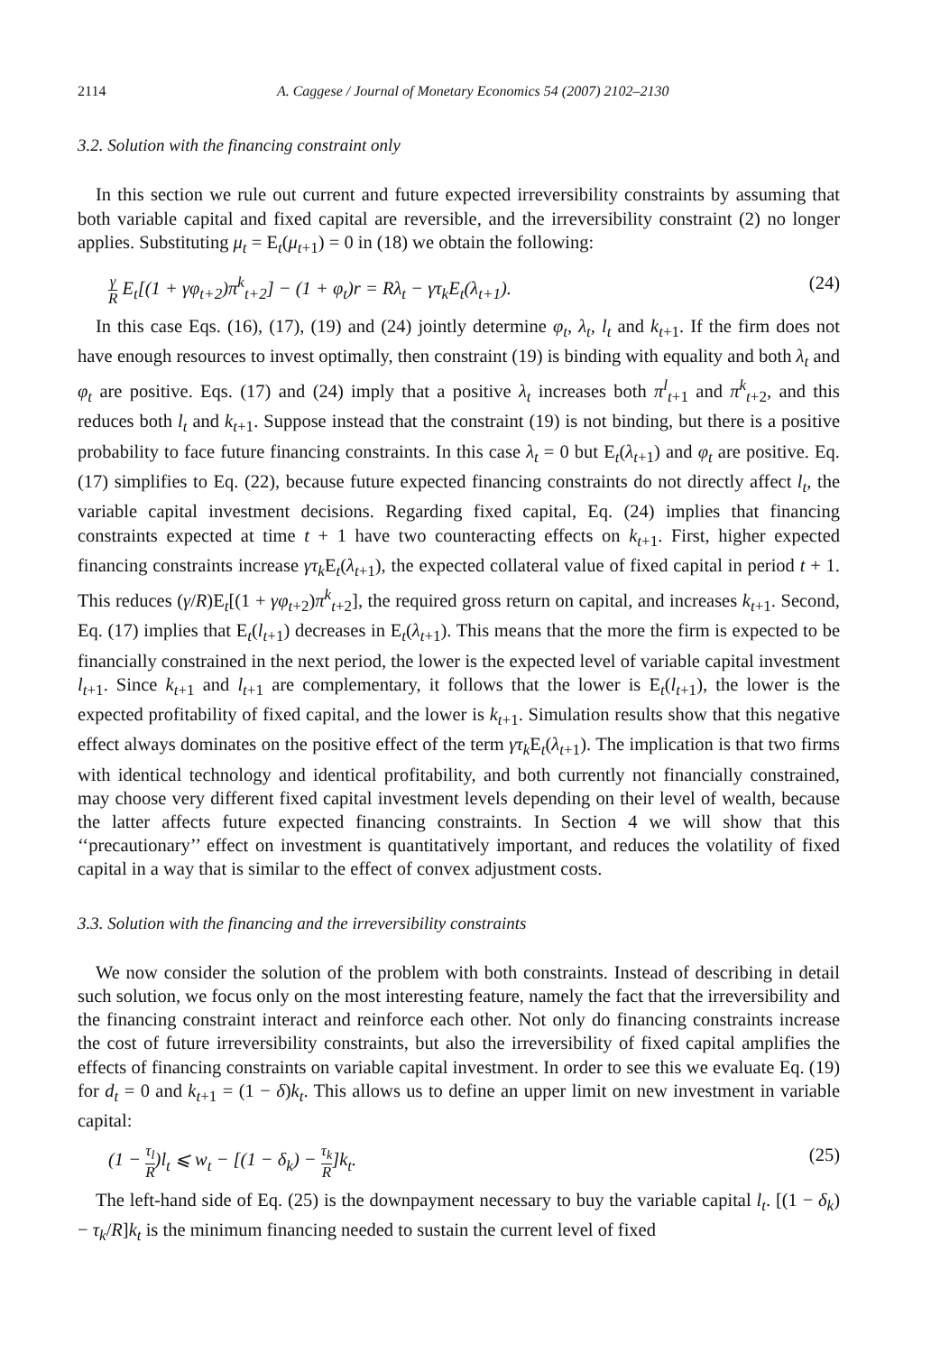2114 A. Caggese / Journal of Monetary Economics 54 (2007) 2102–2130
3.2. Solution with the financing constraint only
In this section we rule out current and future expected irreversibility constraints by assuming that both variable capital and fixed capital are reversible, and the irreversibility constraint (2) no longer applies. Substituting μ<sub>t</sub> = E<sub>t</sub>(μ<sub>t+1</sub>) = 0 in (18) we obtain the following:
γ R E<sub>t</sub>[(1 + γφ<sub>t+2</sub>)π<sup>k</sup><sub>t+2</sub>] − (1 + φ<sub>t</sub>)r = Rλ<sub>t</sub> − γτ<sub>k</sub>E<sub>t</sub>(λ<sub>t+1</sub>). (24)
In this case Eqs. (16), (17), (19) and (24) jointly determine φ<sub>t</sub>, λ<sub>t</sub>, l<sub>t</sub> and k<sub>t+1</sub>. If the firm does not have enough resources to invest optimally, then constraint (19) is binding with equality and both λ<sub>t</sub> and φ<sub>t</sub> are positive. Eqs. (17) and (24) imply that a positive λ<sub>t</sub> increases both π<sup>l</sup><sub>t+1</sub> and π<sup>k</sup><sub>t+2</sub>, and this reduces both l<sub>t</sub> and k<sub>t+1</sub>. Suppose instead that the constraint (19) is not binding, but there is a positive probability to face future financing constraints. In this case λ<sub>t</sub> = 0 but E<sub>t</sub>(λ<sub>t+1</sub>) and φ<sub>t</sub> are positive. Eq. (17) simplifies to Eq. (22), because future expected financing constraints do not directly affect l<sub>t</sub>, the variable capital investment decisions. Regarding fixed capital, Eq. (24) implies that financing constraints expected at time t + 1 have two counteracting effects on k<sub>t+1</sub>. First, higher expected financing constraints increase γτ<sub>k</sub> E<sub>t</sub>(λ<sub>t+1</sub>), the expected collateral value of fixed capital in period t + 1. This reduces (γ/R)E<sub>t</sub>[(1 + γφ<sub>t+2</sub>)π<sup>k</sup><sub>t+2</sub>], the required gross return on capital, and increases k<sub>t+1</sub>. Second, Eq. (17) implies that E<sub>t</sub>(l<sub>t+1</sub>) decreases in E<sub>t</sub>(λ<sub>t+1</sub>). This means that the more the firm is expected to be financially constrained in the next period, the lower is the expected level of variable capital investment l<sub>t+1</sub>. Since k<sub>t+1</sub> and l<sub>t+1</sub> are complementary, it follows that the lower is E<sub>t</sub>(l<sub>t+1</sub>), the lower is the expected profitability of fixed capital, and the lower is k<sub>t+1</sub>. Simulation results show that this negative effect always dominates on the positive effect of the term γτ<sub>k</sub> E<sub>t</sub>(λ<sub>t+1</sub>). The implication is that two firms with identical technology and identical profitability, and both currently not financially constrained, may choose very different fixed capital investment levels depending on their level of wealth, because the latter affects future expected financing constraints. In Section 4 we will show that this ‘‘precautionary’’ effect on investment is quantitatively important, and reduces the volatility of fixed capital in a way that is similar to the effect of convex adjustment costs.
3.3. Solution with the financing and the irreversibility constraints
We now consider the solution of the problem with both constraints. Instead of describing in detail such solution, we focus only on the most interesting feature, namely the fact that the irreversibility and the financing constraint interact and reinforce each other. Not only do financing constraints increase the cost of future irreversibility constraints, but also the irreversibility of fixed capital amplifies the effects of financing constraints on variable capital investment. In order to see this we evaluate Eq. (19) for d<sub>t</sub> = 0 and k<sub>t+1</sub> = (1 − δ)k<sub>t</sub>. This allows us to define an upper limit on new investment in variable capital:
(1 − τ<sub>l</sub> R)l<sub>t</sub> ⩽ w<sub>t</sub> − [(1 − δ<sub>k</sub>) − τ<sub>k</sub> R]k<sub>t</sub>. (25)
The left-hand side of Eq. (25) is the downpayment necessary to buy the variable capital l<sub>t</sub>. [(1 − δ<sub>k</sub>) − τ<sub>k</sub>/R]k<sub>t</sub> is the minimum financing needed to sustain the current level of fixed